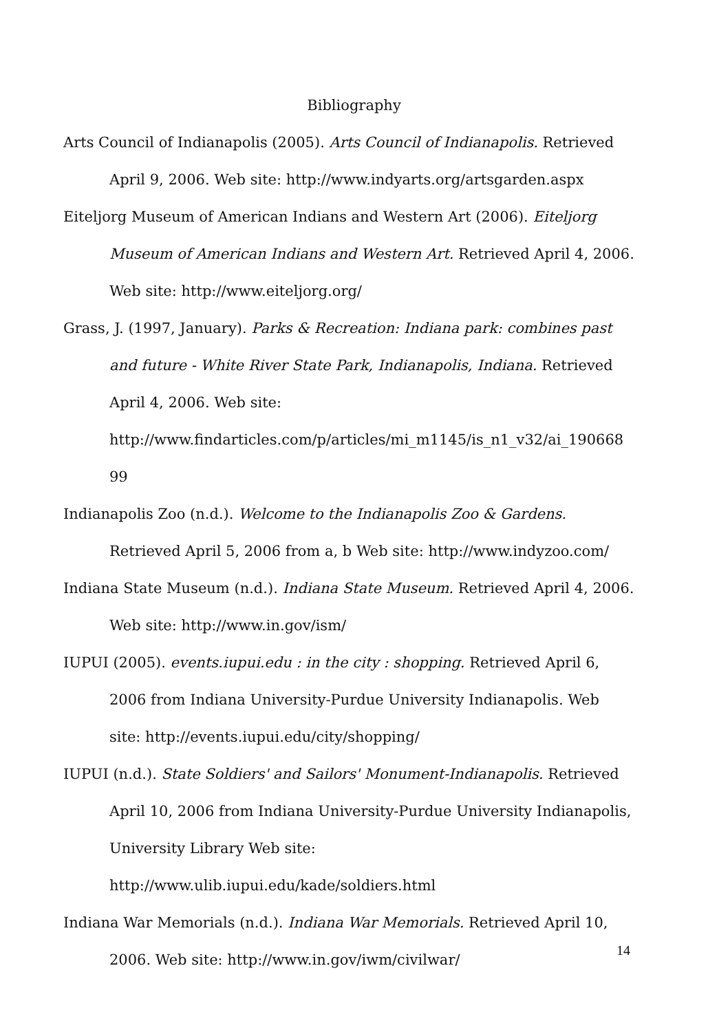Bibliography
Arts Council of Indianapolis (2005). Arts Council of Indianapolis. Retrieved April 9, 2006. Web site: http://www.indyarts.org/artsgarden.aspx
Eiteljorg Museum of American Indians and Western Art (2006). Eiteljorg Museum of American Indians and Western Art. Retrieved April 4, 2006. Web site: http://www.eiteljorg.org/
Grass, J. (1997, January). Parks & Recreation: Indiana park: combines past and future - White River State Park, Indianapolis, Indiana. Retrieved April 4, 2006. Web site:
http://www.findarticles.com/p/articles/mi_m1145/is_n1_v32/ai_190668 99
Indianapolis Zoo (n.d.). Welcome to the Indianapolis Zoo & Gardens. Retrieved April 5, 2006 from a, b Web site: http://www.indyzoo.com/
Indiana State Museum (n.d.). Indiana State Museum. Retrieved April 4, 2006. Web site: http://www.in.gov/ism/
IUPUI (2005). events.iupui.edu : in the city : shopping. Retrieved April 6, 2006 from Indiana University-Purdue University Indianapolis. Web site: http://events.iupui.edu/city/shopping/
IUPUI (n.d.). State Soldiers' and Sailors' Monument-Indianapolis. Retrieved April 10, 2006 from Indiana University-Purdue University Indianapolis, University Library Web site:
http://www.ulib.iupui.edu/kade/soldiers.html
Indiana War Memorials (n.d.). Indiana War Memorials. Retrieved April 10, 2006. Web site: http://www.in.gov/iwm/civilwar/
14